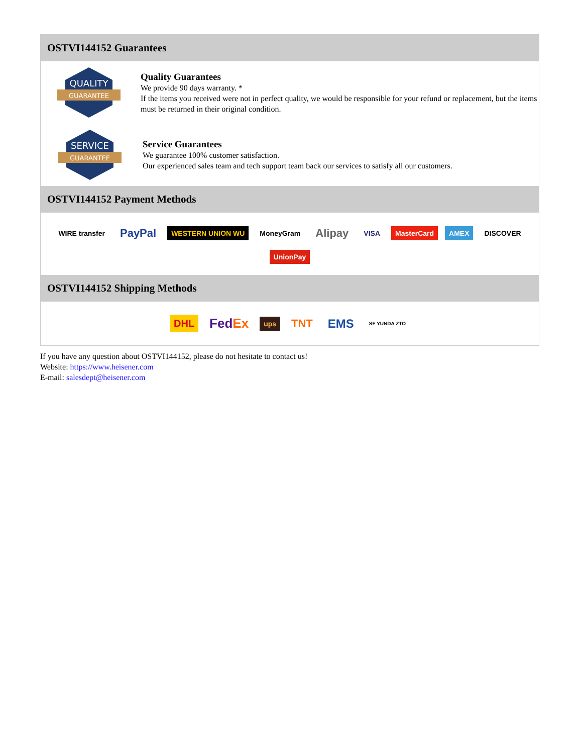OSTVI144152 Guarantees
QUALITY
GUARANTEE
Quality Guarantees
We provide 90 days warranty. *
If the items you received were not in perfect quality, we would be responsible for your refund or replacement, but the items must be returned in their original condition.
SERVICE
GUARANTEE
Service Guarantees
We guarantee 100% customer satisfaction.
Our experienced sales team and tech support team back our services to satisfy all our customers.
OSTVI144152 Payment Methods
WIRE transfer PayPal WESTERN UNION WU MoneyGram Alipay VISA MasterCard AMEX DISCOVER UnionPay
OSTVI144152 Shipping Methods
DHL FedEx ups TNT EMS SF YUNDA ZTO
If you have any question about OSTVI144152, please do not hesitate to contact us!
Website: https://www.heisener.com
E-mail: salesdept@heisener.com